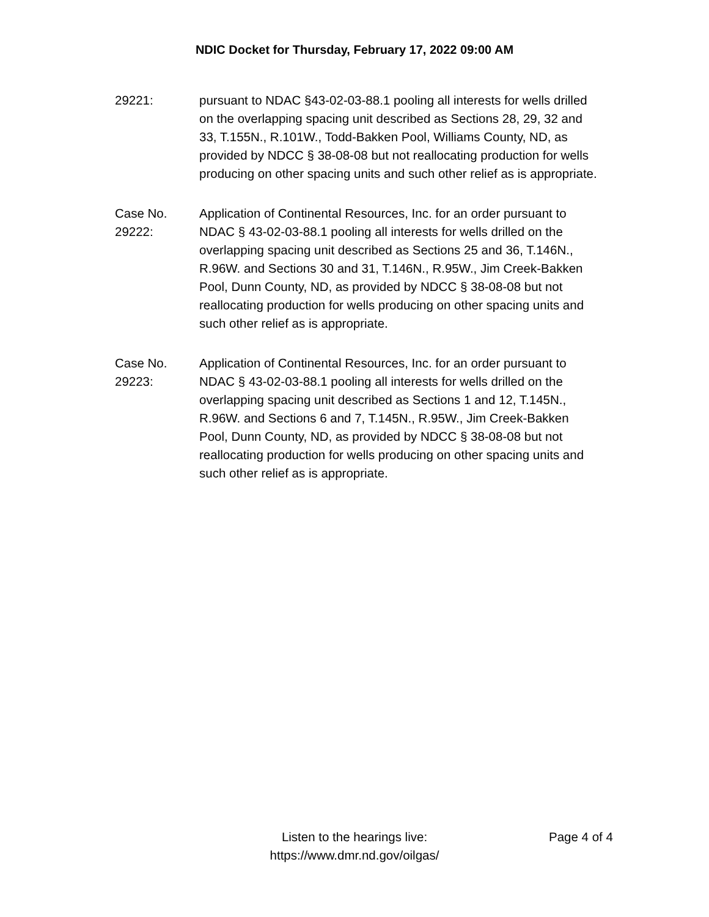NDIC Docket for Thursday, February 17, 2022 09:00 AM
29221: pursuant to NDAC §43-02-03-88.1 pooling all interests for wells drilled on the overlapping spacing unit described as Sections 28, 29, 32 and 33, T.155N., R.101W., Todd-Bakken Pool, Williams County, ND, as provided by NDCC § 38-08-08 but not reallocating production for wells producing on other spacing units and such other relief as is appropriate.
Case No.
29222:
Application of Continental Resources, Inc. for an order pursuant to NDAC § 43-02-03-88.1 pooling all interests for wells drilled on the overlapping spacing unit described as Sections 25 and 36, T.146N., R.96W. and Sections 30 and 31, T.146N., R.95W., Jim Creek-Bakken Pool, Dunn County, ND, as provided by NDCC § 38-08-08 but not reallocating production for wells producing on other spacing units and such other relief as is appropriate.
Case No.
29223:
Application of Continental Resources, Inc. for an order pursuant to NDAC § 43-02-03-88.1 pooling all interests for wells drilled on the overlapping spacing unit described as Sections 1 and 12, T.145N., R.96W. and Sections 6 and 7, T.145N., R.95W., Jim Creek-Bakken Pool, Dunn County, ND, as provided by NDCC § 38-08-08 but not reallocating production for wells producing on other spacing units and such other relief as is appropriate.
Listen to the hearings live:
https://www.dmr.nd.gov/oilgas/
Page 4 of 4